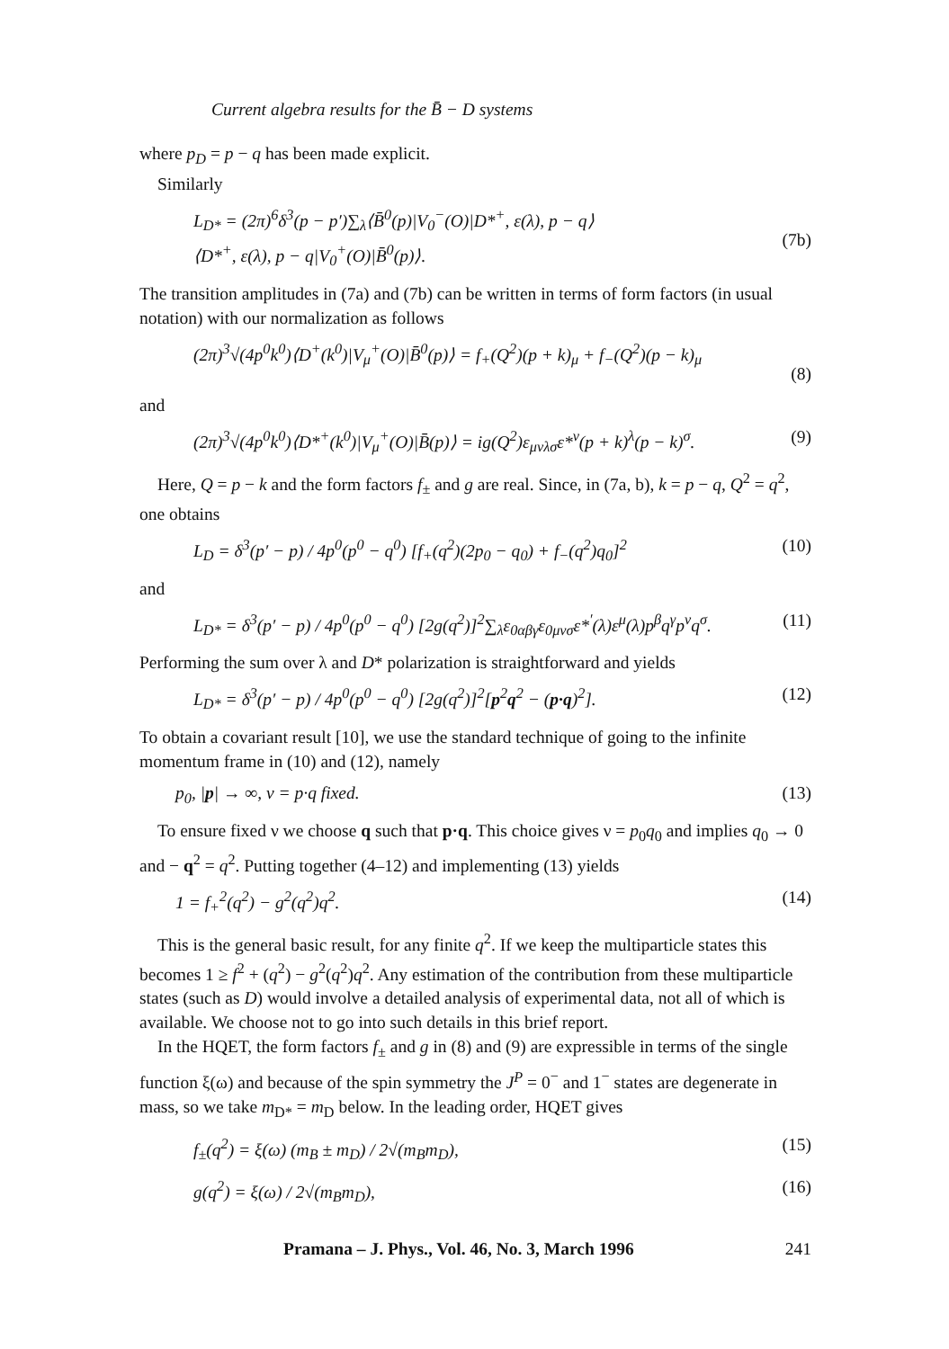Current algebra results for the B̄ − D systems
where p<sub>D</sub> = p − q has been made explicit.
Similarly
L<sub>D*</sub> = (2π)<sup>6</sup>δ<sup>3</sup>(p − p′)∑<sub>λ</sub>⟨B̄<sup>0</sup>(p)|V<sub>0</sub><sup>−</sup>(O)|D*<sup>+</sup>, ε(λ), p − q⟩
⟨D*<sup>+</sup>, ε(λ), p − q|V<sub>0</sub><sup>+</sup>(O)|B̄<sup>0</sup>(p)⟩.
(7b)
The transition amplitudes in (7a) and (7b) can be written in terms of form factors (in usual notation) with our normalization as follows
(2π)<sup>3</sup>√(4p<sup>0</sup>k<sup>0</sup>)⟨D<sup>+</sup>(k<sup>0</sup>)|V<sub>μ</sub><sup>+</sup>(O)|B̄<sup>0</sup>(p)⟩ = f<sub>+</sub>(Q<sup>2</sup>)(p + k)<sub>μ</sub> + f<sub>−</sub>(Q<sup>2</sup>)(p − k)<sub>μ</sub>
(8)
and
(2π)<sup>3</sup>√(4p<sup>0</sup>k<sup>0</sup>)⟨D*<sup>+</sup>(k<sup>0</sup>)|V<sub>μ</sub><sup>+</sup>(O)|B̄(p)⟩ = ig(Q<sup>2</sup>)ε<sub>μνλσ</sub>ε*<sup>ν</sup>(p + k)<sup>λ</sup>(p − k)<sup>σ</sup>. (9)
Here, Q = p − k and the form factors f<sub>±</sub> and g are real. Since, in (7a, b), k = p − q, Q<sup>2</sup> = q<sup>2</sup>, one obtains
L<sub>D</sub> = δ<sup>3</sup>(p′ − p) / 4p<sup>0</sup>(p<sup>0</sup> − q<sup>0</sup>) [f<sub>+</sub>(q<sup>2</sup>)(2p<sub>0</sub> − q<sub>0</sub>) + f<sub>−</sub>(q<sup>2</sup>)q<sub>0</sub>]<sup>2</sup> (10)
and
L<sub>D*</sub> = δ<sup>3</sup>(p′ − p) / 4p<sup>0</sup>(p<sup>0</sup> − q<sup>0</sup>) [2g(q<sup>2</sup>)]<sup>2</sup>∑<sub>λ</sub>ε<sub>0αβγ</sub>ε<sub>0μνσ</sub>ε*<sup>′</sup>(λ)ε<sup>μ</sup>(λ)p<sup>β</sup>q<sup>γ</sup>p<sup>ν</sup>q<sup>σ</sup>. (11)
Performing the sum over λ and D* polarization is straightforward and yields
L<sub>D*</sub> = δ<sup>3</sup>(p′ − p) / 4p<sup>0</sup>(p<sup>0</sup> − q<sup>0</sup>) [2g(q<sup>2</sup>)]<sup>2</sup>[p<sup>2</sup>q<sup>2</sup> − (p·q)<sup>2</sup>]. (12)
To obtain a covariant result [10], we use the standard technique of going to the infinite momentum frame in (10) and (12), namely
p<sub>0</sub>, |p| → ∞, ν = p·q fixed. (13)
To ensure fixed ν we choose q such that p·q. This choice gives ν = p<sub>0</sub>q<sub>0</sub> and implies q<sub>0</sub> → 0 and − q<sup>2</sup> = q<sup>2</sup>. Putting together (4–12) and implementing (13) yields
1 = f<sub>+</sub><sup>2</sup>(q<sup>2</sup>) − g<sup>2</sup>(q<sup>2</sup>)q<sup>2</sup>. (14)
This is the general basic result, for any finite q<sup>2</sup>. If we keep the multiparticle states this becomes 1 ≥ f<sup>2</sup> + (q<sup>2</sup>) − g<sup>2</sup>(q<sup>2</sup>)q<sup>2</sup>. Any estimation of the contribution from these multiparticle states (such as D) would involve a detailed analysis of experimental data, not all of which is available. We choose not to go into such details in this brief report.
In the HQET, the form factors f<sub>±</sub> and g in (8) and (9) are expressible in terms of the single function ξ(ω) and because of the spin symmetry the J<sup>P</sup> = 0<sup>−</sup> and 1<sup>−</sup> states are degenerate in mass, so we take m<sub>D*</sub> = m<sub>D</sub> below. In the leading order, HQET gives
f<sub>±</sub>(q<sup>2</sup>) = ξ(ω) (m<sub>B</sub> ± m<sub>D</sub>) / 2√(m<sub>B</sub>m<sub>D</sub>), (15)
g(q<sup>2</sup>) = ξ(ω) / 2√(m<sub>B</sub>m<sub>D</sub>), (16)
Pramana – J. Phys., Vol. 46, No. 3, March 1996 241